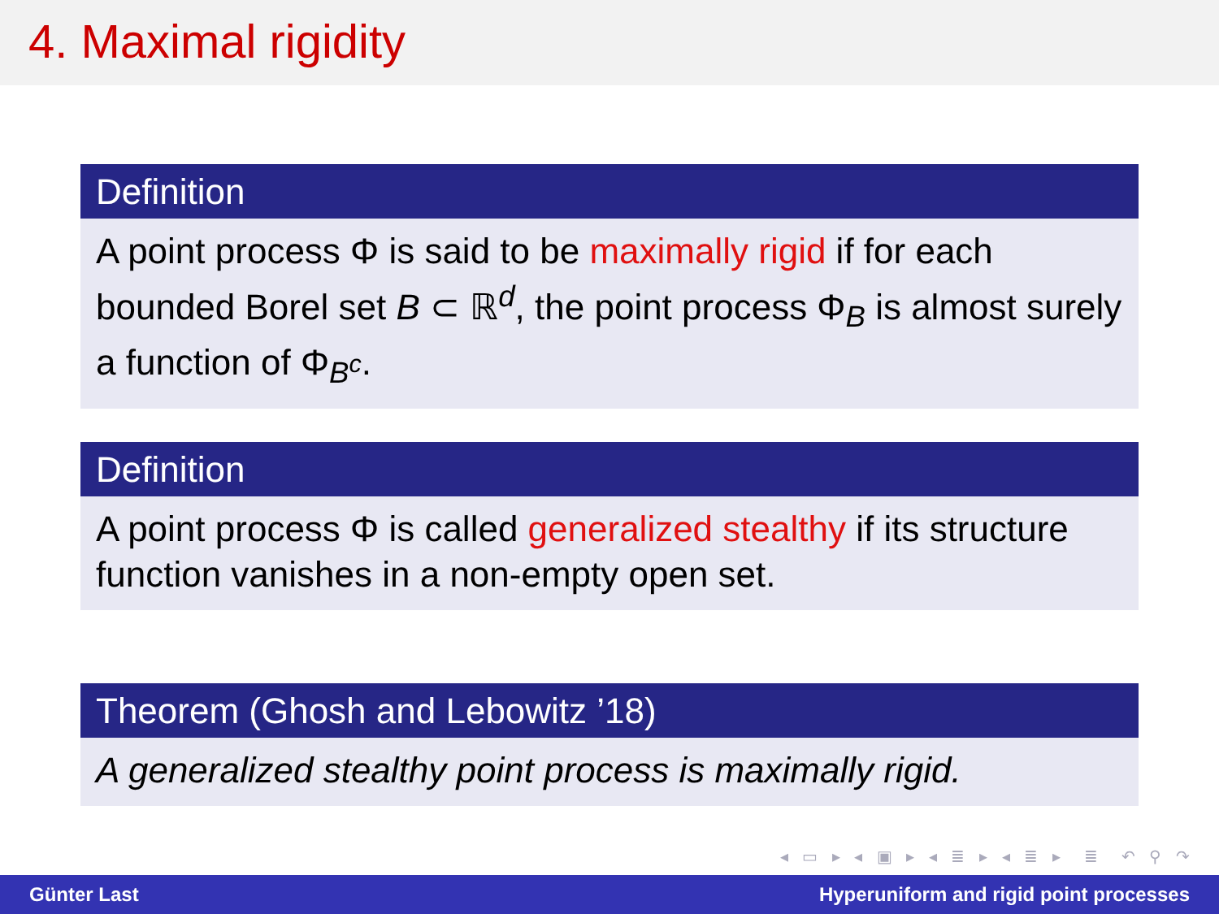4. Maximal rigidity
Definition
A point process Φ is said to be maximally rigid if for each bounded Borel set B ⊂ ℝ<sup>d</sup>, the point process Φ<sub>B</sub> is almost surely a function of Φ<sub>B<sup>c</sup></sub>.
Definition
A point process Φ is called generalized stealthy if its structure function vanishes in a non-empty open set.
Theorem (Ghosh and Lebowitz ’18)
A generalized stealthy point process is maximally rigid.
◂ ▭ ▸ ◂ ▣ ▸ ◂ ≣ ▸ ◂ ≣ ▸ ≣ ↶ ⚲ ↷
Günter Last Hyperuniform and rigid point processes